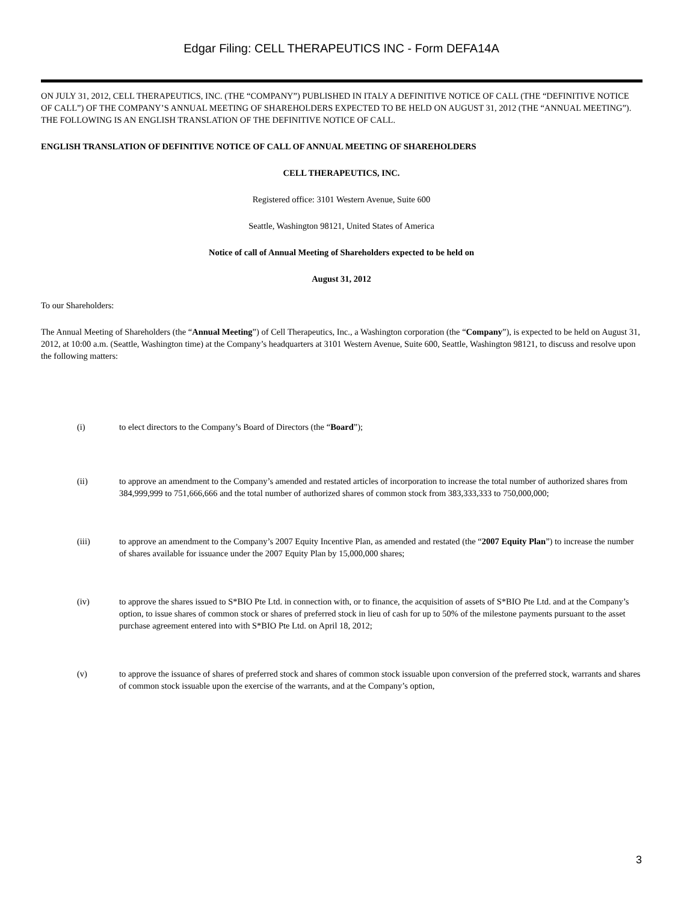Edgar Filing: CELL THERAPEUTICS INC - Form DEFA14A
ON JULY 31, 2012, CELL THERAPEUTICS, INC. (THE “COMPANY”) PUBLISHED IN ITALY A DEFINITIVE NOTICE OF CALL (THE “DEFINITIVE NOTICE OF CALL”) OF THE COMPANY’S ANNUAL MEETING OF SHAREHOLDERS EXPECTED TO BE HELD ON AUGUST 31, 2012 (THE “ANNUAL MEETING”). THE FOLLOWING IS AN ENGLISH TRANSLATION OF THE DEFINITIVE NOTICE OF CALL.
ENGLISH TRANSLATION OF DEFINITIVE NOTICE OF CALL OF ANNUAL MEETING OF SHAREHOLDERS
CELL THERAPEUTICS, INC.
Registered office: 3101 Western Avenue, Suite 600
Seattle, Washington 98121, United States of America
Notice of call of Annual Meeting of Shareholders expected to be held on
August 31, 2012
To our Shareholders:
The Annual Meeting of Shareholders (the “Annual Meeting”) of Cell Therapeutics, Inc., a Washington corporation (the “Company”), is expected to be held on August 31, 2012, at 10:00 a.m. (Seattle, Washington time) at the Company’s headquarters at 3101 Western Avenue, Suite 600, Seattle, Washington 98121, to discuss and resolve upon the following matters:
(i) to elect directors to the Company’s Board of Directors (the “Board”);
(ii) to approve an amendment to the Company’s amended and restated articles of incorporation to increase the total number of authorized shares from 384,999,999 to 751,666,666 and the total number of authorized shares of common stock from 383,333,333 to 750,000,000;
(iii) to approve an amendment to the Company’s 2007 Equity Incentive Plan, as amended and restated (the “2007 Equity Plan”) to increase the number of shares available for issuance under the 2007 Equity Plan by 15,000,000 shares;
(iv) to approve the shares issued to S*BIO Pte Ltd. in connection with, or to finance, the acquisition of assets of S*BIO Pte Ltd. and at the Company’s option, to issue shares of common stock or shares of preferred stock in lieu of cash for up to 50% of the milestone payments pursuant to the asset purchase agreement entered into with S*BIO Pte Ltd. on April 18, 2012;
(v) to approve the issuance of shares of preferred stock and shares of common stock issuable upon conversion of the preferred stock, warrants and shares of common stock issuable upon the exercise of the warrants, and at the Company’s option,
3